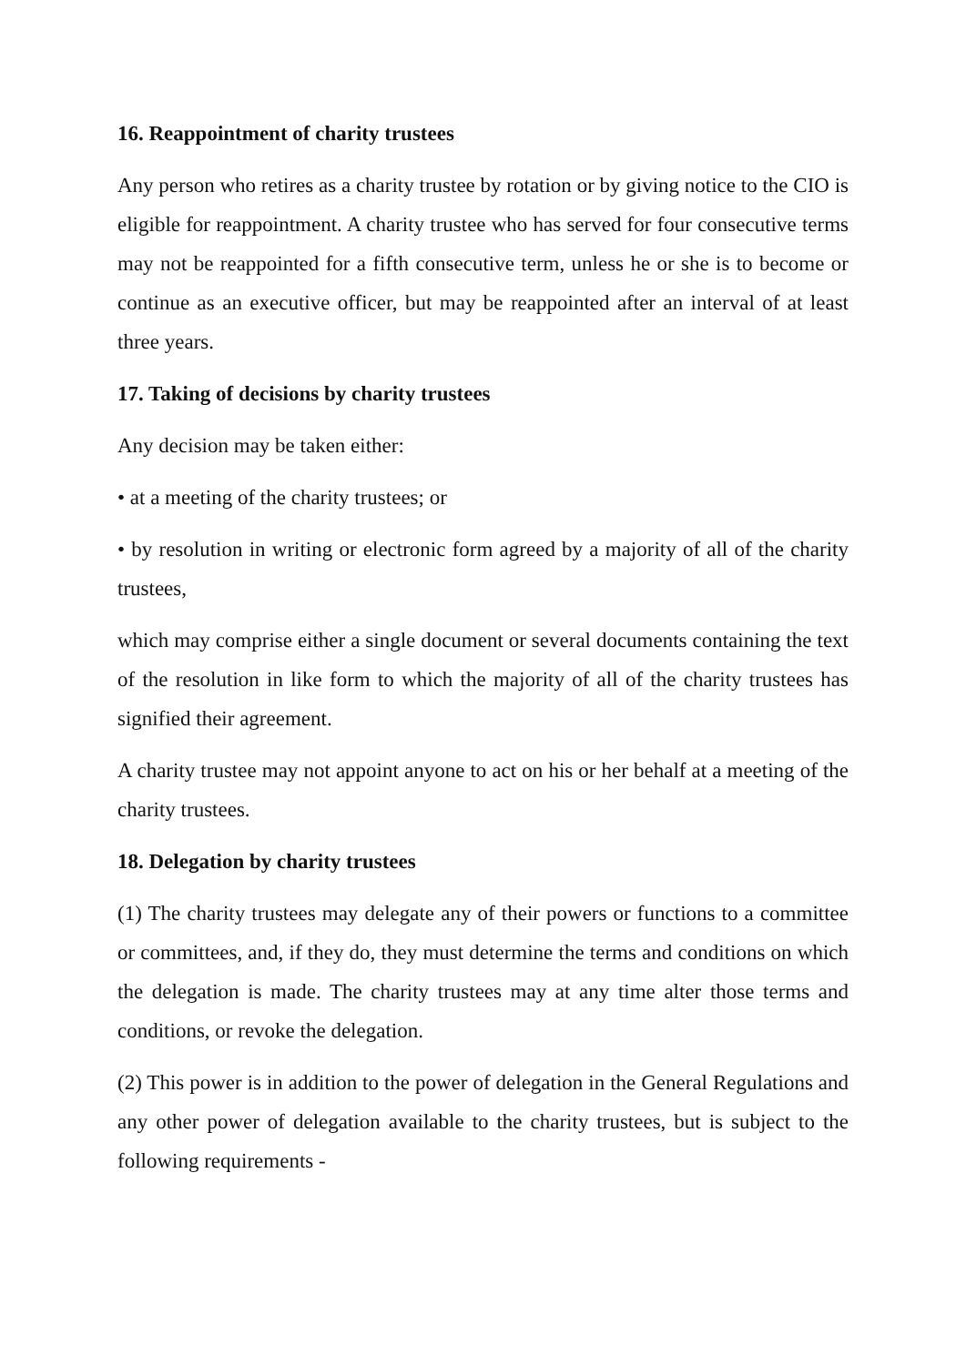16. Reappointment of charity trustees
Any person who retires as a charity trustee by rotation or by giving notice to the CIO is eligible for reappointment. A charity trustee who has served for four consecutive terms may not be reappointed for a fifth consecutive term, unless he or she is to become or continue as an executive officer, but may be reappointed after an interval of at least three years.
17. Taking of decisions by charity trustees
Any decision may be taken either:
• at a meeting of the charity trustees; or
• by resolution in writing or electronic form agreed by a majority of all of the charity trustees,
which may comprise either a single document or several documents containing the text of the resolution in like form to which the majority of all of the charity trustees has signified their agreement.
A charity trustee may not appoint anyone to act on his or her behalf at a meeting of the charity trustees.
18. Delegation by charity trustees
(1) The charity trustees may delegate any of their powers or functions to a committee or committees, and, if they do, they must determine the terms and conditions on which the delegation is made. The charity trustees may at any time alter those terms and conditions, or revoke the delegation.
(2) This power is in addition to the power of delegation in the General Regulations and any other power of delegation available to the charity trustees, but is subject to the following requirements -